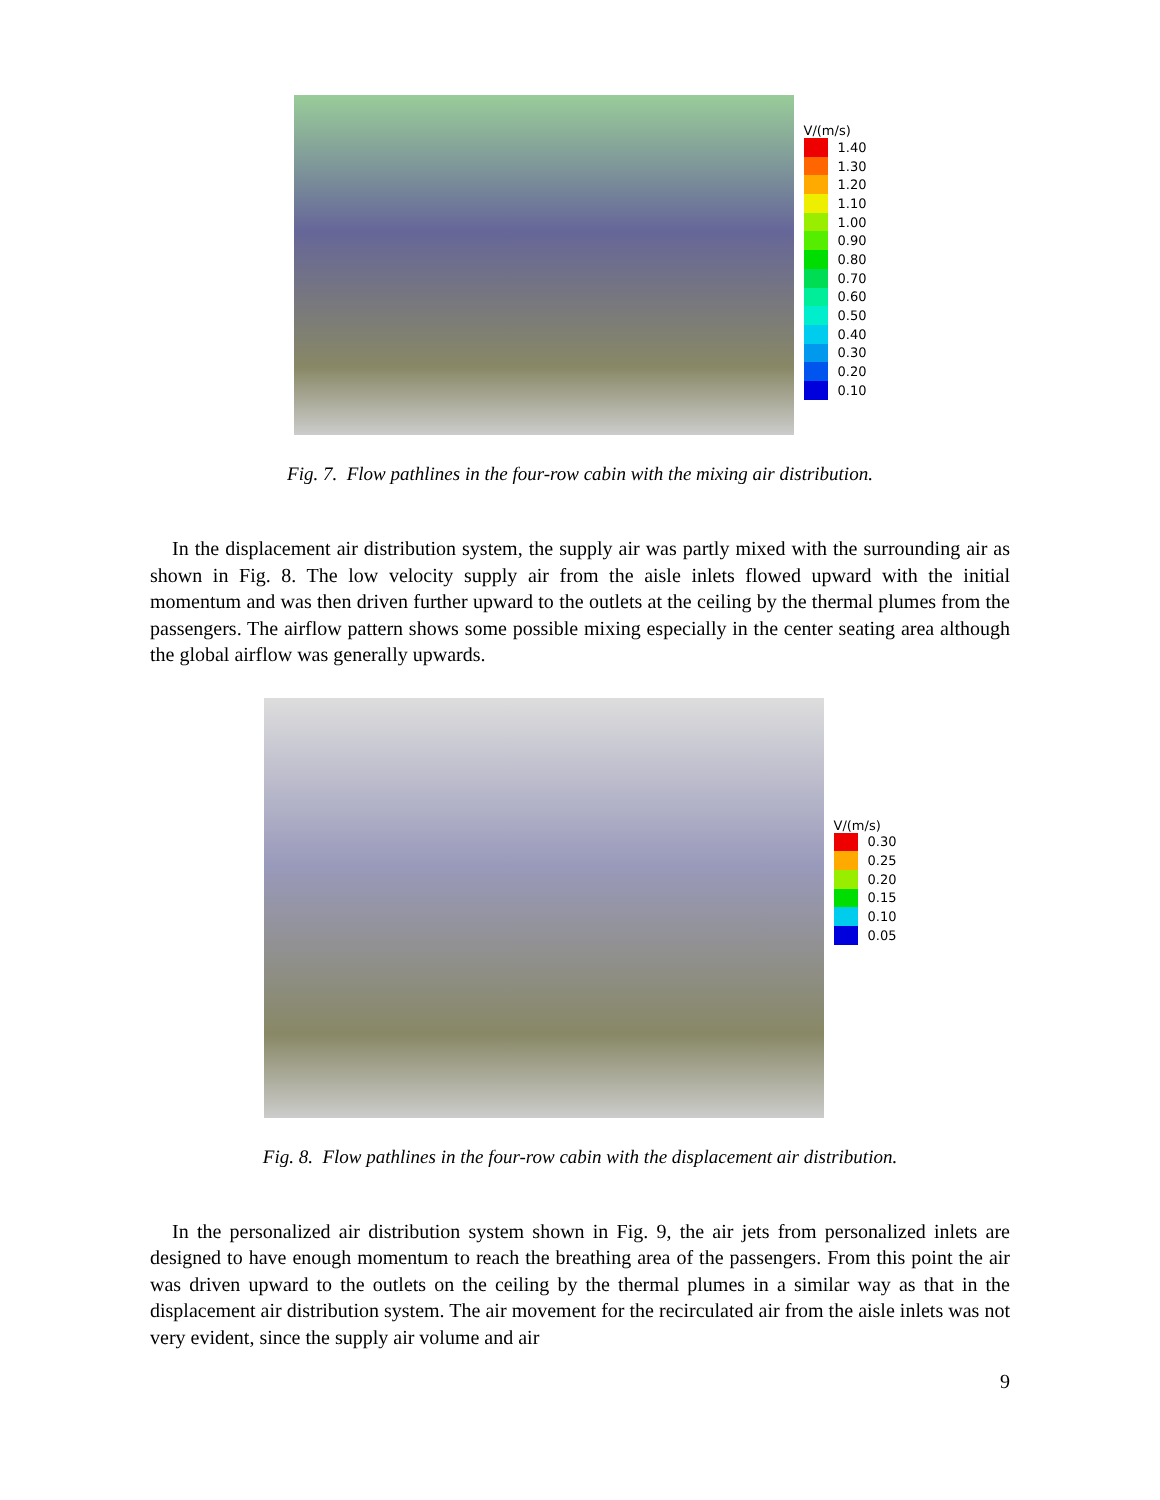V/(m/s)
1.40
1.30
1.20
1.10
1.00
0.90
0.80
0.70
0.60
0.50
0.40
0.30
0.20
0.10
Fig. 7. Flow pathlines in the four-row cabin with the mixing air distribution.
In the displacement air distribution system, the supply air was partly mixed with the surrounding air as shown in Fig. 8. The low velocity supply air from the aisle inlets flowed upward with the initial momentum and was then driven further upward to the outlets at the ceiling by the thermal plumes from the passengers. The airflow pattern shows some possible mixing especially in the center seating area although the global airflow was generally upwards.
V/(m/s)
0.30
0.25
0.20
0.15
0.10
0.05
Fig. 8. Flow pathlines in the four-row cabin with the displacement air distribution.
In the personalized air distribution system shown in Fig. 9, the air jets from personalized inlets are designed to have enough momentum to reach the breathing area of the passengers. From this point the air was driven upward to the outlets on the ceiling by the thermal plumes in a similar way as that in the displacement air distribution system. The air movement for the recirculated air from the aisle inlets was not very evident, since the supply air volume and air
9